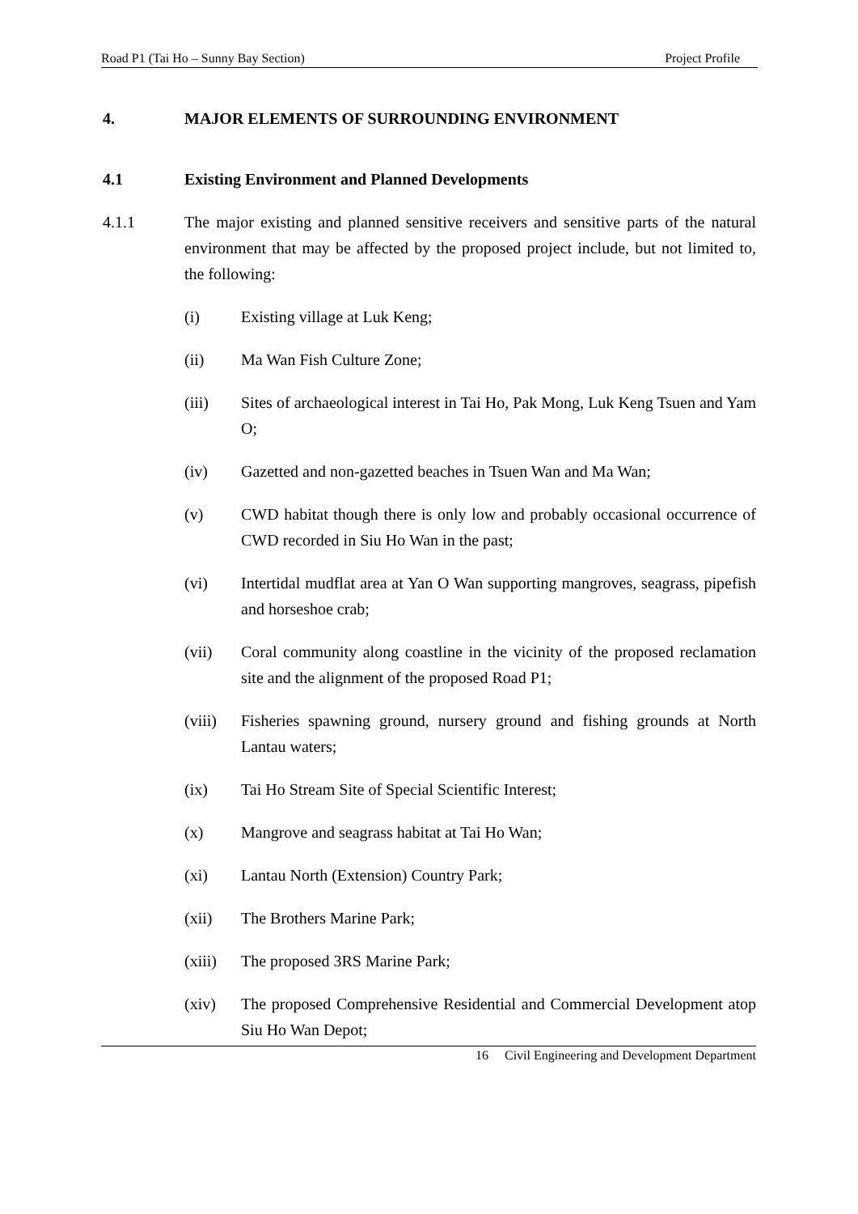Road P1 (Tai Ho – Sunny Bay Section) Project Profile
4. MAJOR ELEMENTS OF SURROUNDING ENVIRONMENT
4.1 Existing Environment and Planned Developments
4.1.1 The major existing and planned sensitive receivers and sensitive parts of the natural environment that may be affected by the proposed project include, but not limited to, the following:
(i) Existing village at Luk Keng;
(ii) Ma Wan Fish Culture Zone;
(iii) Sites of archaeological interest in Tai Ho, Pak Mong, Luk Keng Tsuen and Yam O;
(iv) Gazetted and non-gazetted beaches in Tsuen Wan and Ma Wan;
(v) CWD habitat though there is only low and probably occasional occurrence of CWD recorded in Siu Ho Wan in the past;
(vi) Intertidal mudflat area at Yan O Wan supporting mangroves, seagrass, pipefish and horseshoe crab;
(vii) Coral community along coastline in the vicinity of the proposed reclamation site and the alignment of the proposed Road P1;
(viii)
Fisheries spawning ground, nursery ground and fishing grounds at North Lantau waters;
(ix) Tai Ho Stream Site of Special Scientific Interest;
(x) Mangrove and seagrass habitat at Tai Ho Wan;
(xi) Lantau North (Extension) Country Park;
(xii) The Brothers Marine Park;
(xiii)
The proposed 3RS Marine Park;
(xiv) The proposed Comprehensive Residential and Commercial Development atop Siu Ho Wan Depot;
16 Civil Engineering and Development Department